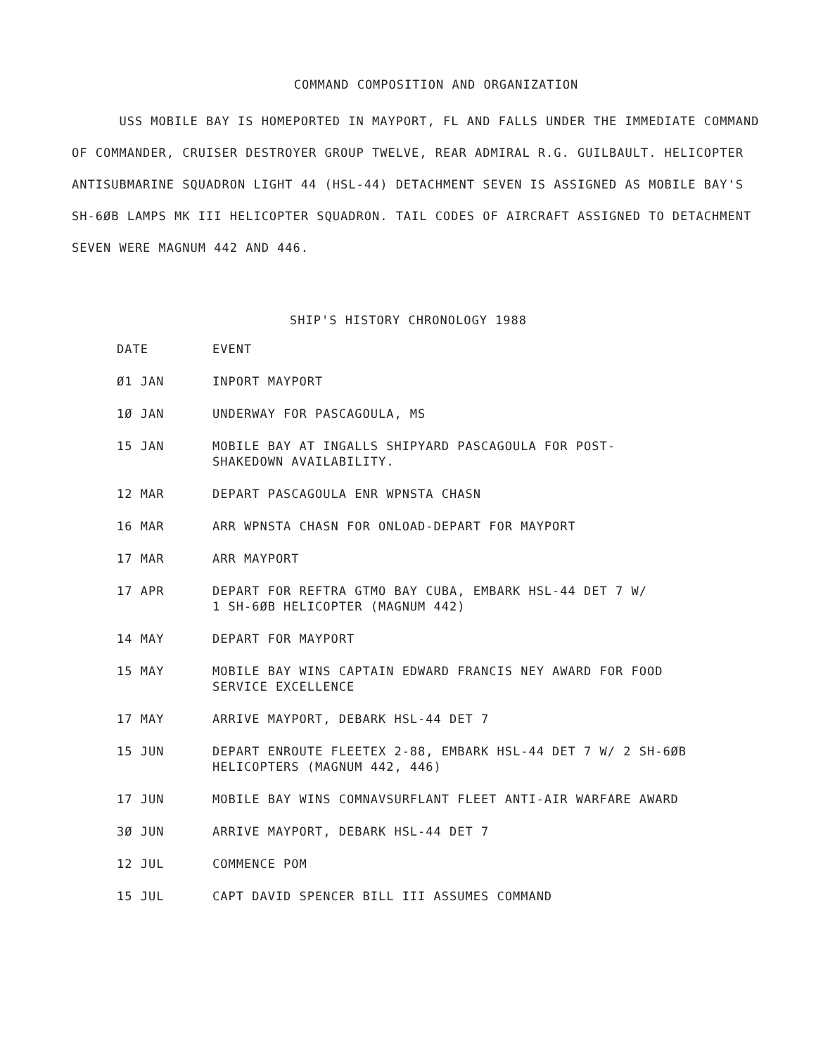COMMAND COMPOSITION AND ORGANIZATION
USS MOBILE BAY IS HOMEPORTED IN MAYPORT, FL AND FALLS UNDER THE IMMEDIATE COMMAND OF COMMANDER, CRUISER DESTROYER GROUP TWELVE, REAR ADMIRAL R.G. GUILBAULT. HELICOPTER ANTISUBMARINE SQUADRON LIGHT 44 (HSL-44) DETACHMENT SEVEN IS ASSIGNED AS MOBILE BAY'S SH-6ØB LAMPS MK III HELICOPTER SQUADRON. TAIL CODES OF AIRCRAFT ASSIGNED TO DETACHMENT SEVEN WERE MAGNUM 442 AND 446.
SHIP'S HISTORY CHRONOLOGY 1988
| DATE | EVENT |
| --- | --- |
| Ø1 JAN | INPORT MAYPORT |
| 1Ø JAN | UNDERWAY FOR PASCAGOULA, MS |
| 15 JAN | MOBILE BAY AT INGALLS SHIPYARD PASCAGOULA FOR POST- SHAKEDOWN AVAILABILITY. |
| 12 MAR | DEPART PASCAGOULA ENR WPNSTA CHASN |
| 16 MAR | ARR WPNSTA CHASN FOR ONLOAD-DEPART FOR MAYPORT |
| 17 MAR | ARR MAYPORT |
| 17 APR | DEPART FOR REFTRA GTMO BAY CUBA, EMBARK HSL-44 DET 7 W/ 1 SH-6ØB HELICOPTER (MAGNUM 442) |
| 14 MAY | DEPART FOR MAYPORT |
| 15 MAY | MOBILE BAY WINS CAPTAIN EDWARD FRANCIS NEY AWARD FOR FOOD SERVICE EXCELLENCE |
| 17 MAY | ARRIVE MAYPORT, DEBARK HSL-44 DET 7 |
| 15 JUN | DEPART ENROUTE FLEETEX 2-88, EMBARK HSL-44 DET 7 W/ 2 SH-6ØB HELICOPTERS (MAGNUM 442, 446) |
| 17 JUN | MOBILE BAY WINS COMNAVSURFLANT FLEET ANTI-AIR WARFARE AWARD |
| 3Ø JUN | ARRIVE MAYPORT, DEBARK HSL-44 DET 7 |
| 12 JUL | COMMENCE POM |
| 15 JUL | CAPT DAVID SPENCER BILL III ASSUMES COMMAND |